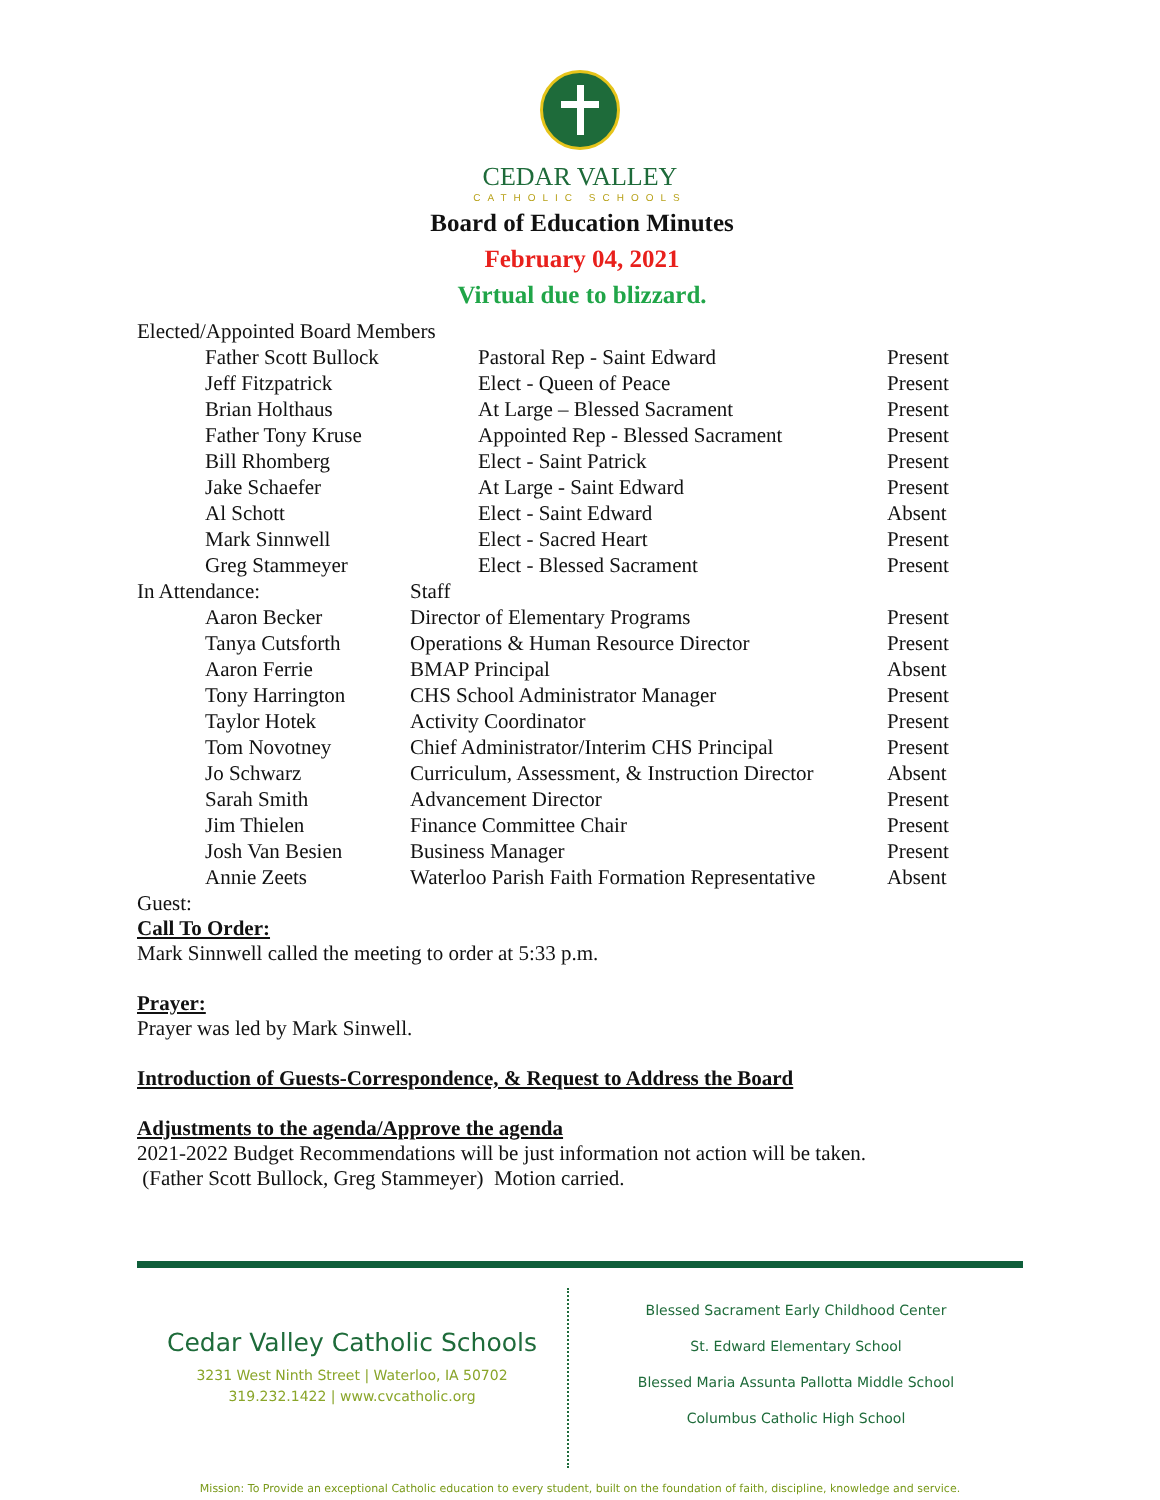CEDAR VALLEY
CATHOLIC SCHOOLS
Board of Education Minutes
February 04, 2021
Virtual due to blizzard.
| Elected/Appointed Board Members | | | |
| | Father Scott Bullock | Pastoral Rep - Saint Edward | Present |
| | Jeff Fitzpatrick | Elect - Queen of Peace | Present |
| | Brian Holthaus | At Large – Blessed Sacrament | Present |
| | Father Tony Kruse | Appointed Rep - Blessed Sacrament | Present |
| | Bill Rhomberg | Elect - Saint Patrick | Present |
| | Jake Schaefer | At Large - Saint Edward | Present |
| | Al Schott | Elect - Saint Edward | Absent |
| | Mark Sinnwell | Elect - Sacred Heart | Present |
| | Greg Stammeyer | Elect - Blessed Sacrament | Present |
| In Attendance: | | Staff | |
| | Aaron Becker | Director of Elementary Programs | Present |
| | Tanya Cutsforth | Operations & Human Resource Director | Present |
| | Aaron Ferrie | BMAP Principal | Absent |
| | Tony Harrington | CHS School Administrator Manager | Present |
| | Taylor Hotek | Activity Coordinator | Present |
| | Tom Novotney | Chief Administrator/Interim CHS Principal | Present |
| | Jo Schwarz | Curriculum, Assessment, & Instruction Director | Absent |
| | Sarah Smith | Advancement Director | Present |
| | Jim Thielen | Finance Committee Chair | Present |
| | Josh Van Besien | Business Manager | Present |
| | Annie Zeets | Waterloo Parish Faith Formation Representative | Absent |
Guest:
Call To Order:
Mark Sinnwell called the meeting to order at 5:33 p.m.
Prayer:
Prayer was led by Mark Sinwell.
Introduction of Guests-Correspondence, & Request to Address the Board
Adjustments to the agenda/Approve the agenda
2021-2022 Budget Recommendations will be just information not action will be taken.
(Father Scott Bullock, Greg Stammeyer) Motion carried.
Cedar Valley Catholic Schools
3231 West Ninth Street | Waterloo, IA 50702
319.232.1422 | www.cvcatholic.org
Blessed Sacrament Early Childhood Center
St. Edward Elementary School
Blessed Maria Assunta Pallotta Middle School
Columbus Catholic High School
Mission: To Provide an exceptional Catholic education to every student, built on the foundation of faith, discipline, knowledge and service.